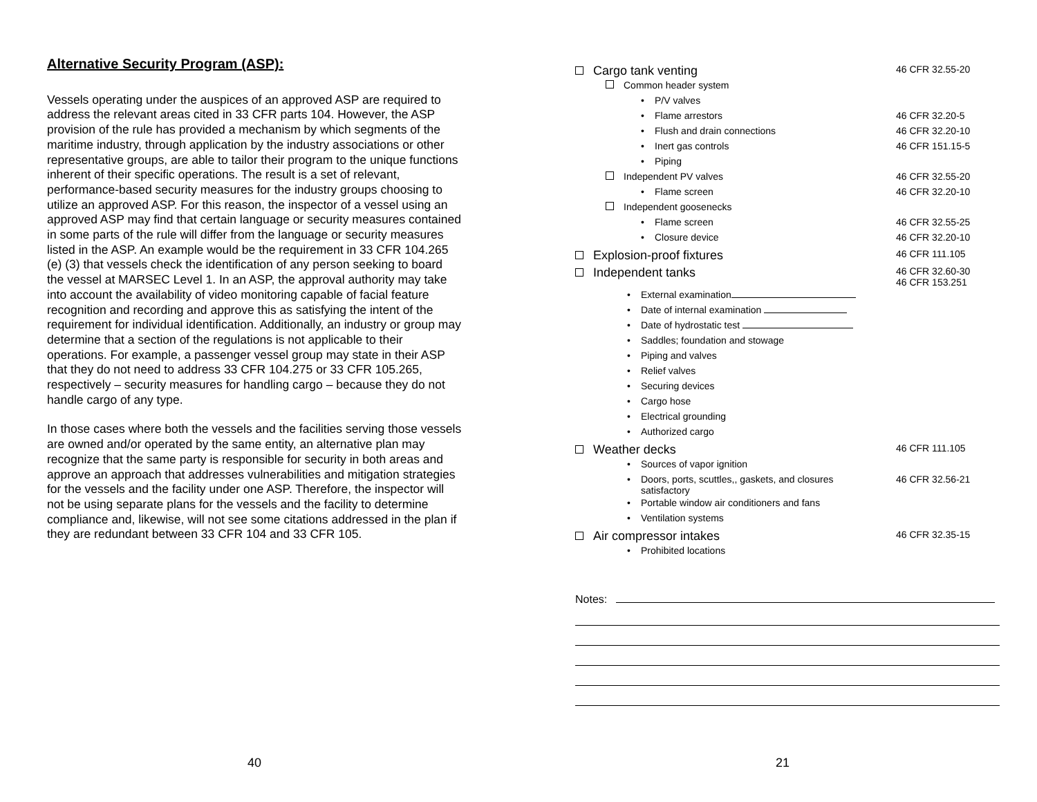Alternative Security Program (ASP):
Vessels operating under the auspices of an approved ASP are required to address the relevant areas cited in 33 CFR parts 104. However, the ASP provision of the rule has provided a mechanism by which segments of the maritime industry, through application by the industry associations or other representative groups, are able to tailor their program to the unique functions inherent of their specific operations. The result is a set of relevant, performance-based security measures for the industry groups choosing to utilize an approved ASP. For this reason, the inspector of a vessel using an approved ASP may find that certain language or security measures contained in some parts of the rule will differ from the language or security measures listed in the ASP. An example would be the requirement in 33 CFR 104.265 (e) (3) that vessels check the identification of any person seeking to board the vessel at MARSEC Level 1. In an ASP, the approval authority may take into account the availability of video monitoring capable of facial feature recognition and recording and approve this as satisfying the intent of the requirement for individual identification. Additionally, an industry or group may determine that a section of the regulations is not applicable to their operations. For example, a passenger vessel group may state in their ASP that they do not need to address 33 CFR 104.275 or 33 CFR 105.265, respectively – security measures for handling cargo – because they do not handle cargo of any type.
In those cases where both the vessels and the facilities serving those vessels are owned and/or operated by the same entity, an alternative plan may recognize that the same party is responsible for security in both areas and approve an approach that addresses vulnerabilities and mitigation strategies for the vessels and the facility under one ASP. Therefore, the inspector will not be using separate plans for the vessels and the facility to determine compliance and, likewise, will not see some citations addressed in the plan if they are redundant between 33 CFR 104 and 33 CFR 105.
Cargo tank venting 46 CFR 32.55-20
Common header system
• P/V valves
• Flame arrestors 46 CFR 32.20-5
• Flush and drain connections 46 CFR 32.20-10
• Inert gas controls 46 CFR 151.15-5
• Piping
Independent PV valves 46 CFR 32.55-20
• Flame screen 46 CFR 32.20-10
Independent goosenecks
• Flame screen 46 CFR 32.55-25
• Closure device 46 CFR 32.20-10
Explosion-proof fixtures 46 CFR 111.105
Independent tanks 46 CFR 32.60-30
46 CFR 153.251
• External examination
• Date of internal examination
• Date of hydrostatic test
• Saddles; foundation and stowage
• Piping and valves
• Relief valves
• Securing devices
• Cargo hose
• Electrical grounding
• Authorized cargo
Weather decks 46 CFR 111.105
• Sources of vapor ignition
• Doors, ports, scuttles,, gaskets, and closures
satisfactory 46 CFR 32.56-21
• Portable window air conditioners and fans
• Ventilation systems
Air compressor intakes 46 CFR 32.35-15
• Prohibited locations
Notes:
40 21